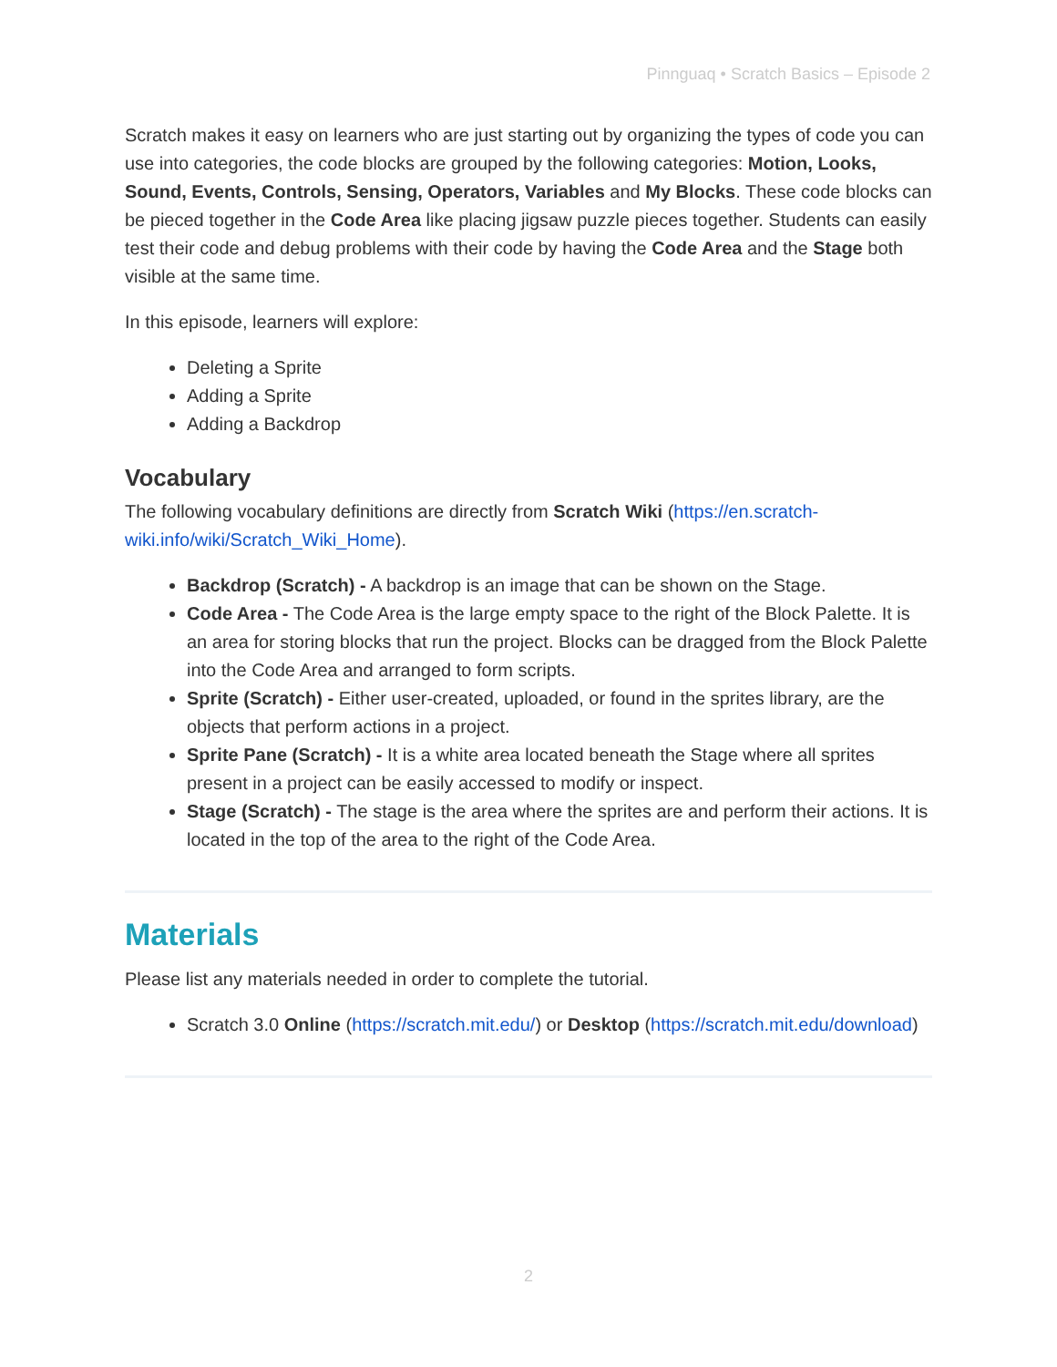Pinnguaq • Scratch Basics – Episode 2
Scratch makes it easy on learners who are just starting out by organizing the types of code you can use into categories, the code blocks are grouped by the following categories: Motion, Looks, Sound, Events, Controls, Sensing, Operators, Variables and My Blocks. These code blocks can be pieced together in the Code Area like placing jigsaw puzzle pieces together. Students can easily test their code and debug problems with their code by having the Code Area and the Stage both visible at the same time.
In this episode, learners will explore:
Deleting a Sprite
Adding a Sprite
Adding a Backdrop
Vocabulary
The following vocabulary definitions are directly from Scratch Wiki (https://en.scratch-wiki.info/wiki/Scratch_Wiki_Home).
Backdrop (Scratch) - A backdrop is an image that can be shown on the Stage.
Code Area - The Code Area is the large empty space to the right of the Block Palette. It is an area for storing blocks that run the project. Blocks can be dragged from the Block Palette into the Code Area and arranged to form scripts.
Sprite (Scratch) - Either user-created, uploaded, or found in the sprites library, are the objects that perform actions in a project.
Sprite Pane (Scratch) - It is a white area located beneath the Stage where all sprites present in a project can be easily accessed to modify or inspect.
Stage (Scratch) - The stage is the area where the sprites are and perform their actions. It is located in the top of the area to the right of the Code Area.
Materials
Please list any materials needed in order to complete the tutorial.
Scratch 3.0 Online (https://scratch.mit.edu/) or Desktop (https://scratch.mit.edu/download)
2